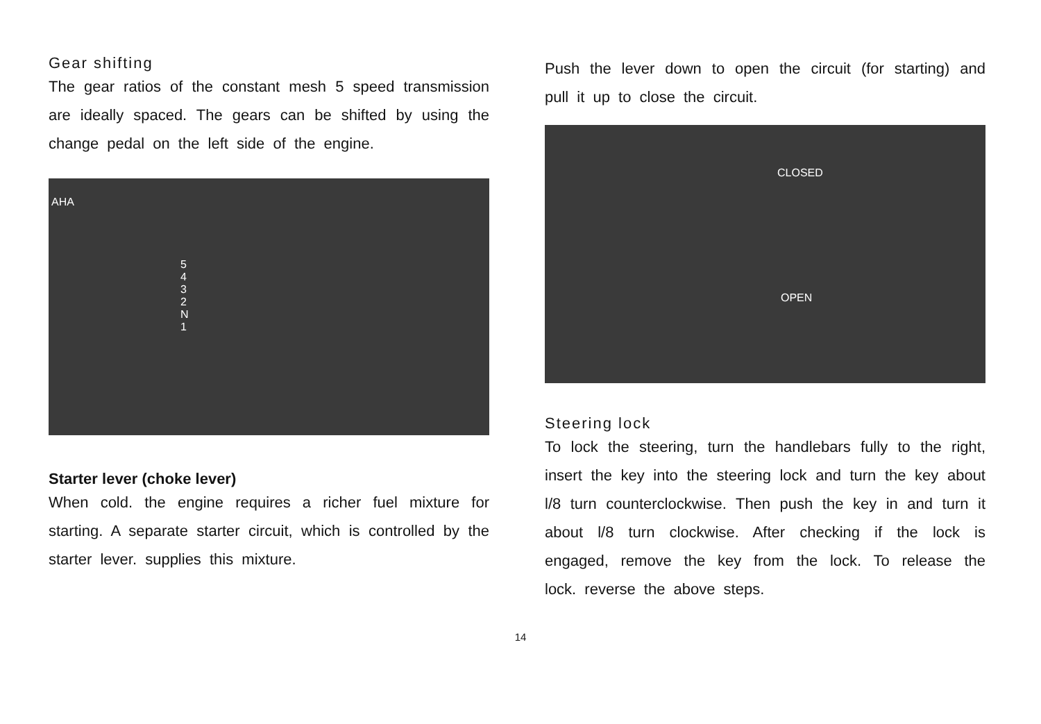Gear shifting
The gear ratios of the constant mesh 5 speed transmission are ideally spaced. The gears can be shifted by using the change pedal on the left side of the engine.
AHA
5
4
3
2
N
1
Starter lever (choke lever)
When cold. the engine requires a richer fuel mixture for starting. A separate starter circuit, which is controlled by the starter lever. supplies this mixture.
Push the lever down to open the circuit (for starting) and pull it up to close the circuit.
CLOSED
OPEN
Steering lock
To lock the steering, turn the handlebars fully to the right, insert the key into the steering lock and turn the key about l/8 turn counterclockwise. Then push the key in and turn it about l/8 turn clockwise. After checking if the lock is engaged, remove the key from the lock. To release the lock. reverse the above steps.
14